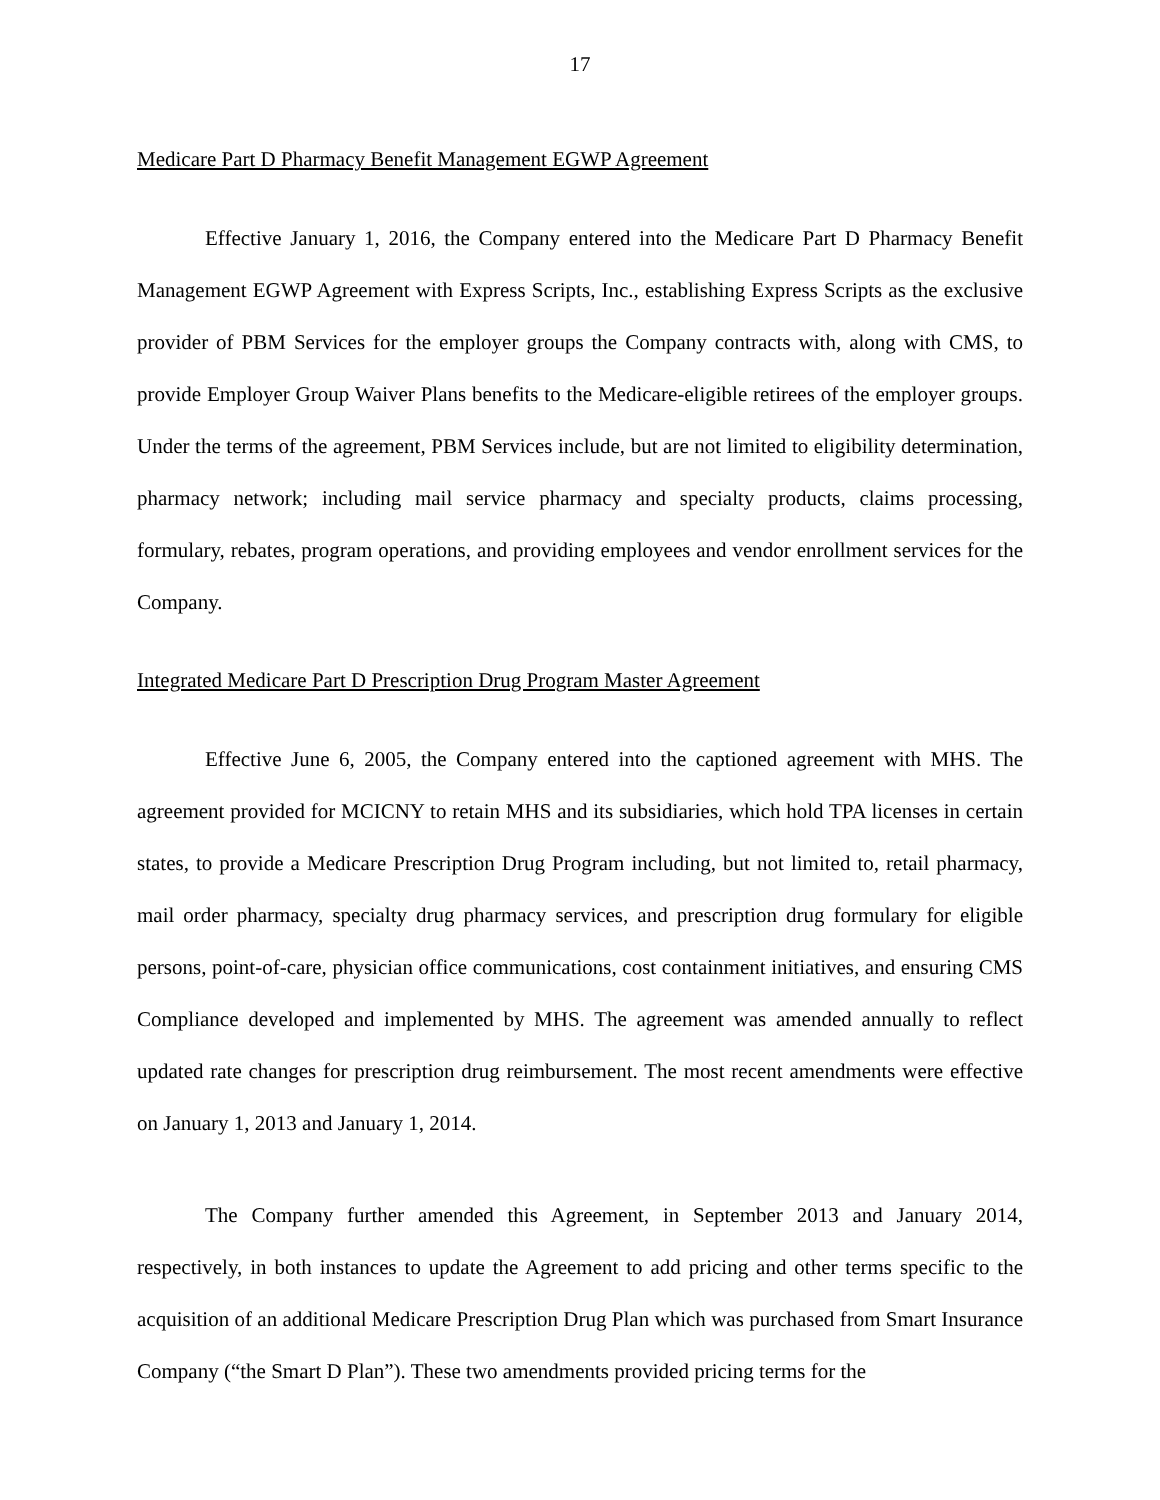17
Medicare Part D Pharmacy Benefit Management EGWP Agreement
Effective January 1, 2016, the Company entered into the Medicare Part D Pharmacy Benefit Management EGWP Agreement with Express Scripts, Inc., establishing Express Scripts as the exclusive provider of PBM Services for the employer groups the Company contracts with, along with CMS, to provide Employer Group Waiver Plans benefits to the Medicare-eligible retirees of the employer groups. Under the terms of the agreement, PBM Services include, but are not limited to eligibility determination, pharmacy network; including mail service pharmacy and specialty products, claims processing, formulary, rebates, program operations, and providing employees and vendor enrollment services for the Company.
Integrated Medicare Part D Prescription Drug Program Master Agreement
Effective June 6, 2005, the Company entered into the captioned agreement with MHS. The agreement provided for MCICNY to retain MHS and its subsidiaries, which hold TPA licenses in certain states, to provide a Medicare Prescription Drug Program including, but not limited to, retail pharmacy, mail order pharmacy, specialty drug pharmacy services, and prescription drug formulary for eligible persons, point-of-care, physician office communications, cost containment initiatives, and ensuring CMS Compliance developed and implemented by MHS. The agreement was amended annually to reflect updated rate changes for prescription drug reimbursement. The most recent amendments were effective on January 1, 2013 and January 1, 2014.
The Company further amended this Agreement, in September 2013 and January 2014, respectively, in both instances to update the Agreement to add pricing and other terms specific to the acquisition of an additional Medicare Prescription Drug Plan which was purchased from Smart Insurance Company (“the Smart D Plan”). These two amendments provided pricing terms for the